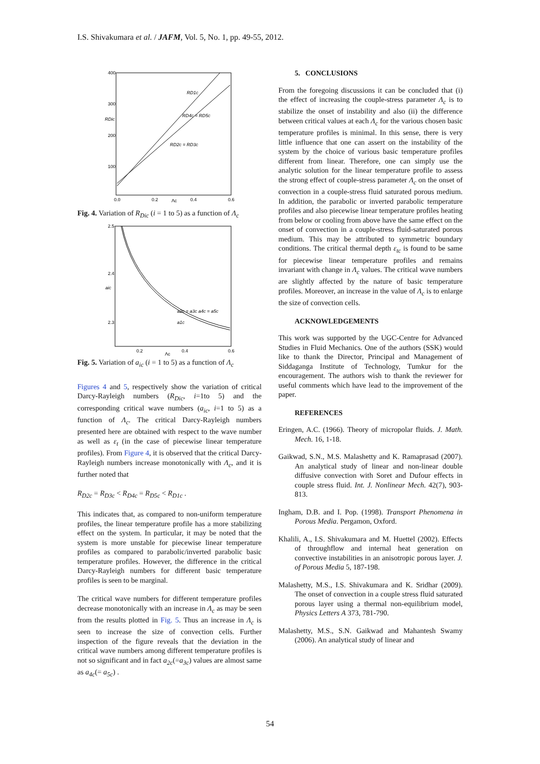I.S. Shivakumara et al. / JAFM, Vol. 5, No. 1, pp. 49-55, 2012.
400
300
200
100
0.0
0.2
0.4
0.6
Λc
RDic
RD1c
RD4c = RD5c
RD2c = RD3c
Fig. 4. Variation of R<sub>Dic</sub> (i = 1 to 5) as a function of Λ<sub>c</sub>
2.5
2.4
2.3
0.2
0.4
0.6
Λc
aic
a2c = a3c a4c = a5c
a1c
Fig. 5. Variation of a<sub>ic</sub> (i = 1 to 5) as a function of Λ<sub>c</sub>
Figures 4 and 5, respectively show the variation of critical Darcy-Rayleigh numbers (R<sub>Dic</sub>, i=1to 5) and the corresponding critical wave numbers (a<sub>ic</sub>, i=1 to 5) as a function of Λ<sub>c</sub>. The critical Darcy-Rayleigh numbers presented here are obtained with respect to the wave number as well as ε<sub>t</sub> (in the case of piecewise linear temperature profiles). From Figure 4, it is observed that the critical Darcy-Rayleigh numbers increase monotonically with Λ<sub>c</sub>, and it is further noted that
R<sub>D2c</sub> = R<sub>D3c</sub> < R<sub>D4c</sub> = R<sub>D5c</sub> < R<sub>D1c</sub> .
This indicates that, as compared to non-uniform temperature profiles, the linear temperature profile has a more stabilizing effect on the system. In particular, it may be noted that the system is more unstable for piecewise linear temperature profiles as compared to parabolic/inverted parabolic basic temperature profiles. However, the difference in the critical Darcy-Rayleigh numbers for different basic temperature profiles is seen to be marginal.
The critical wave numbers for different temperature profiles decrease monotonically with an increase in Λ<sub>c</sub> as may be seen from the results plotted in Fig. 5. Thus an increase in Λ<sub>c</sub> is seen to increase the size of convection cells. Further inspection of the figure reveals that the deviation in the critical wave numbers among different temperature profiles is not so significant and in fact a<sub>2c</sub>(=a<sub>3c</sub>) values are almost same as a<sub>4c</sub>(= a<sub>5c</sub>) .
5. CONCLUSIONS
From the foregoing discussions it can be concluded that (i) the effect of increasing the couple-stress parameter Λ<sub>c</sub> is to stabilize the onset of instability and also (ii) the difference between critical values at each Λ<sub>c</sub> for the various chosen basic temperature profiles is minimal. In this sense, there is very little influence that one can assert on the instability of the system by the choice of various basic temperature profiles different from linear. Therefore, one can simply use the analytic solution for the linear temperature profile to assess the strong effect of couple-stress parameter Λ<sub>c</sub> on the onset of convection in a couple-stress fluid saturated porous medium. In addition, the parabolic or inverted parabolic temperature profiles and also piecewise linear temperature profiles heating from below or cooling from above have the same effect on the onset of convection in a couple-stress fluid-saturated porous medium. This may be attributed to symmetric boundary conditions. The critical thermal depth ε<sub>tc</sub> is found to be same for piecewise linear temperature profiles and remains invariant with change in Λ<sub>c</sub> values. The critical wave numbers are slightly affected by the nature of basic temperature profiles. Moreover, an increase in the value of Λ<sub>c</sub> is to enlarge the size of convection cells.
ACKNOWLEDGEMENTS
This work was supported by the UGC-Centre for Advanced Studies in Fluid Mechanics. One of the authors (SSK) would like to thank the Director, Principal and Management of Siddaganga Institute of Technology, Tumkur for the encouragement. The authors wish to thank the reviewer for useful comments which have lead to the improvement of the paper.
REFERENCES
Eringen, A.C. (1966). Theory of micropolar fluids. J. Math. Mech. 16, 1-18.
Gaikwad, S.N., M.S. Malashetty and K. Ramaprasad (2007). An analytical study of linear and non-linear double diffusive convection with Soret and Dufour effects in couple stress fluid. Int. J. Nonlinear Mech. 42(7), 903-813.
Ingham, D.B. and I. Pop. (1998). Transport Phenomena in Porous Media. Pergamon, Oxford.
Khalili, A., I.S. Shivakumara and M. Huettel (2002). Effects of throughflow and internal heat generation on convective instabilities in an anisotropic porous layer. J. of Porous Media 5, 187-198.
Malashetty, M.S., I.S. Shivakumara and K. Sridhar (2009). The onset of convection in a couple stress fluid saturated porous layer using a thermal non-equilibrium model, Physics Letters A 373, 781-790.
Malashetty, M.S., S.N. Gaikwad and Mahantesh Swamy (2006). An analytical study of linear and
54